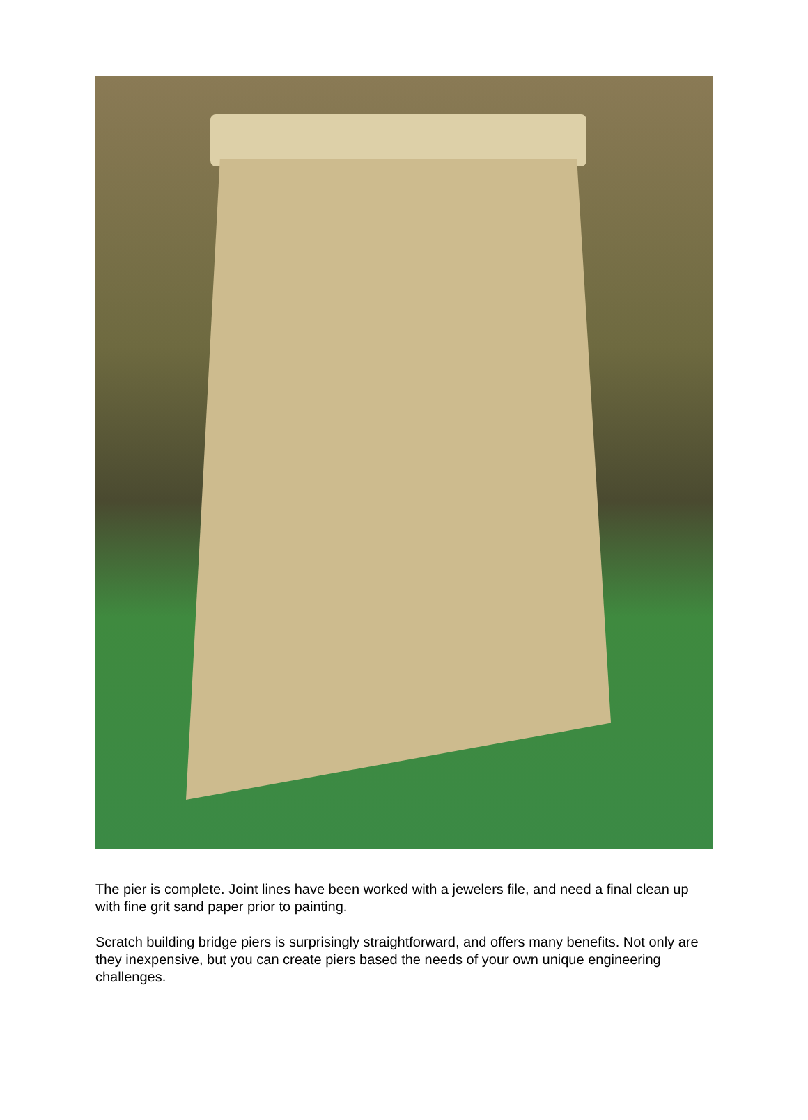The pier is complete. Joint lines have been worked with a jewelers file, and need a final clean up with fine grit sand paper prior to painting.
Scratch building bridge piers is surprisingly straightforward, and offers many benefits. Not only are they inexpensive, but you can create piers based the needs of your own unique engineering challenges.